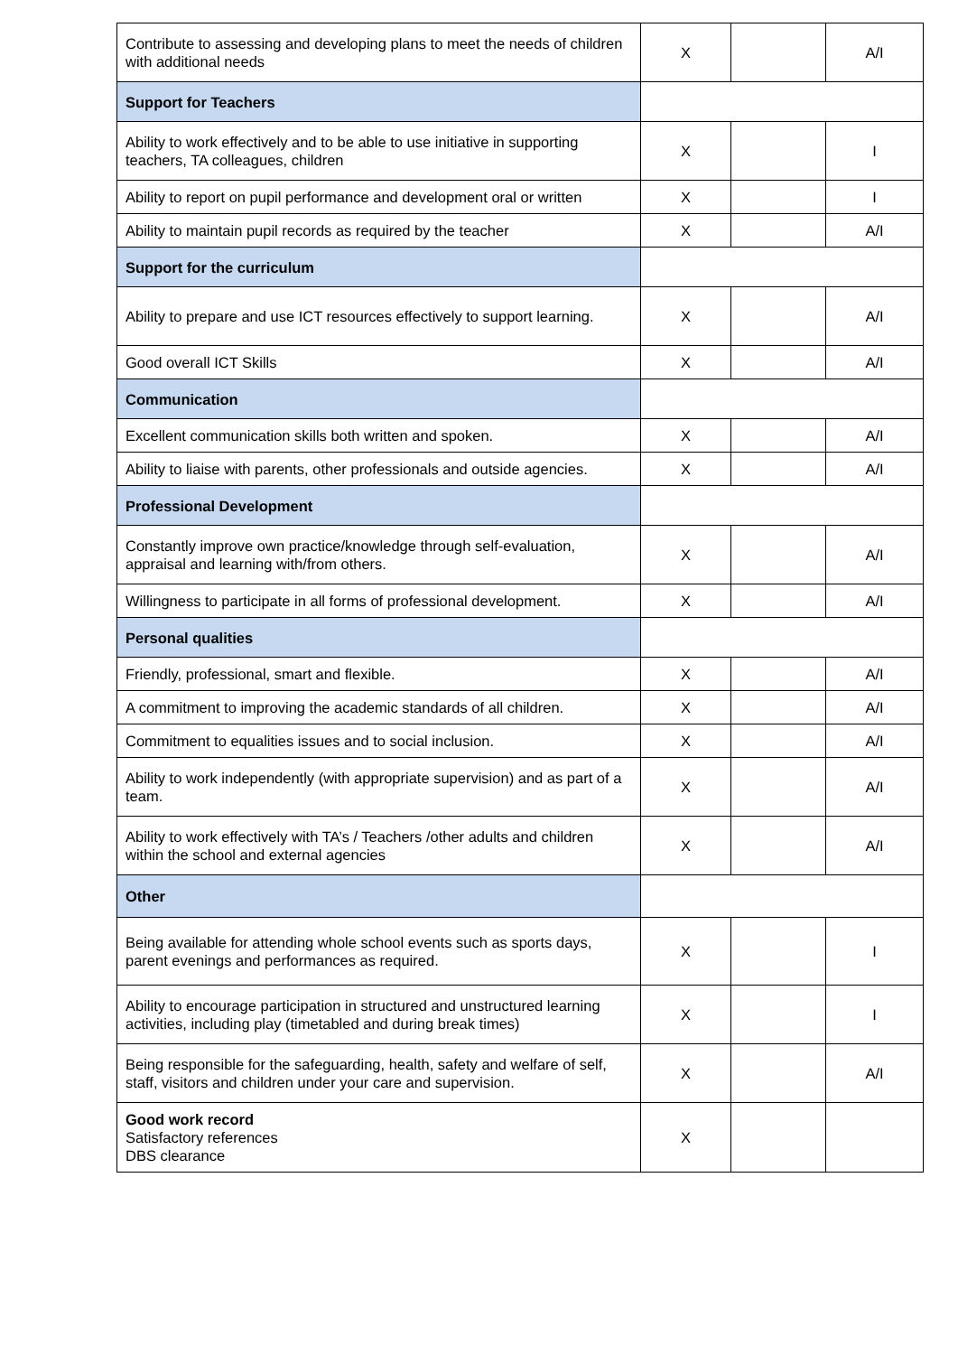| Contribute to assessing and developing plans to meet the needs of children with additional needs | X | | A/I |
| Support for Teachers | | | |
| Ability to work effectively and to be able to use initiative in supporting teachers, TA colleagues, children | X | | I |
| Ability to report on pupil performance and development oral or written | X | | I |
| Ability to maintain pupil records as required by the teacher | X | | A/I |
| Support for the curriculum | | | |
| Ability to prepare and use ICT resources effectively to support learning. | X | | A/I |
| Good overall ICT Skills | X | | A/I |
| Communication | | | |
| Excellent communication skills both written and spoken. | X | | A/I |
| Ability to liaise with parents, other professionals and outside agencies. | X | | A/I |
| Professional Development | | | |
| Constantly improve own practice/knowledge through self-evaluation, appraisal and learning with/from others. | X | | A/I |
| Willingness to participate in all forms of professional development. | X | | A/I |
| Personal qualities | | | |
| Friendly, professional, smart and flexible. | X | | A/I |
| A commitment to improving the academic standards of all children. | X | | A/I |
| Commitment to equalities issues and to social inclusion. | X | | A/I |
| Ability to work independently (with appropriate supervision) and as part of a team. | X | | A/I |
| Ability to work effectively with TA’s / Teachers /other adults and children within the school and external agencies | X | | A/I |
| Other | | | |
| Being available for attending whole school events such as sports days, parent evenings and performances as required. | X | | I |
| Ability to encourage participation in structured and unstructured learning activities, including play (timetabled and during break times) | X | | I |
| Being responsible for the safeguarding, health, safety and welfare of self, staff, visitors and children under your care and supervision. | X | | A/I |
| Good work record Satisfactory references DBS clearance | X | | |